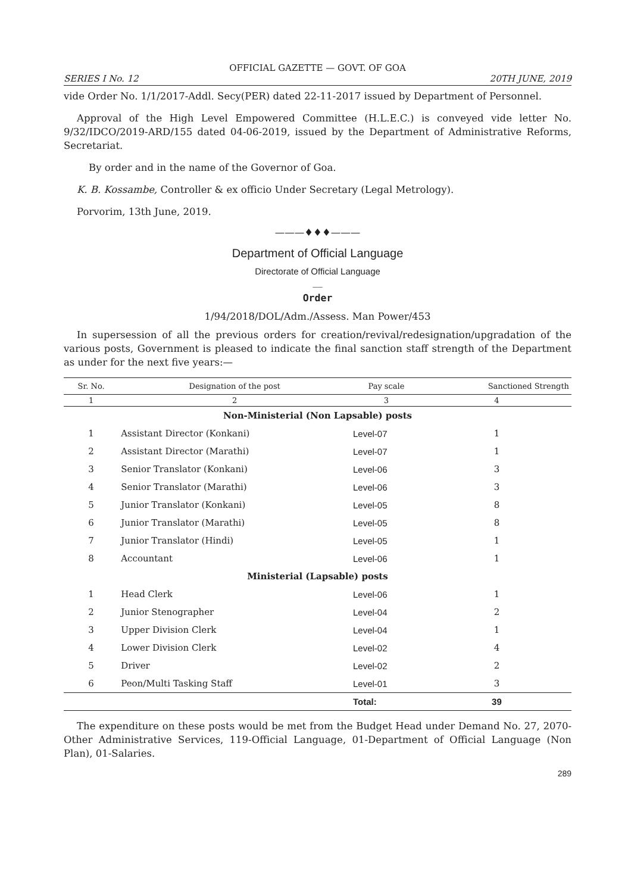OFFICIAL GAZETTE — GOVT. OF GOA
SERIES I No. 12 20TH JUNE, 2019
vide Order No. 1/1/2017-Addl. Secy(PER) dated 22-11-2017 issued by Department of Personnel.
Approval of the High Level Empowered Committee (H.L.E.C.) is conveyed vide letter No. 9/32/IDCO/2019-ARD/155 dated 04-06-2019, issued by the Department of Administrative Reforms, Secretariat.
By order and in the name of the Governor of Goa.
K. B. Kossambe, Controller & ex officio Under Secretary (Legal Metrology).
Porvorim, 13th June, 2019.
———♦♦♦———
Department of Official Language
Directorate of Official Language
__
Order
1/94/2018/DOL/Adm./Assess. Man Power/453
In supersession of all the previous orders for creation/revival/redesignation/upgradation of the various posts, Government is pleased to indicate the final sanction staff strength of the Department as under for the next five years:—
| Sr. No. | Designation of the post | Pay scale | Sanctioned Strength |
| --- | --- | --- | --- |
| 1 | 2 | 3 | 4 |
| Non-Ministerial (Non Lapsable) posts | | | |
| 1 | Assistant Director (Konkani) | Level-07 | 1 |
| 2 | Assistant Director (Marathi) | Level-07 | 1 |
| 3 | Senior Translator (Konkani) | Level-06 | 3 |
| 4 | Senior Translator (Marathi) | Level-06 | 3 |
| 5 | Junior Translator (Konkani) | Level-05 | 8 |
| 6 | Junior Translator (Marathi) | Level-05 | 8 |
| 7 | Junior Translator (Hindi) | Level-05 | 1 |
| 8 | Accountant | Level-06 | 1 |
| Ministerial (Lapsable) posts | | | |
| 1 | Head Clerk | Level-06 | 1 |
| 2 | Junior Stenographer | Level-04 | 2 |
| 3 | Upper Division Clerk | Level-04 | 1 |
| 4 | Lower Division Clerk | Level-02 | 4 |
| 5 | Driver | Level-02 | 2 |
| 6 | Peon/Multi Tasking Staff | Level-01 | 3 |
| | | Total: | 39 |
The expenditure on these posts would be met from the Budget Head under Demand No. 27, 2070-Other Administrative Services, 119-Official Language, 01-Department of Official Language (Non Plan), 01-Salaries.
289